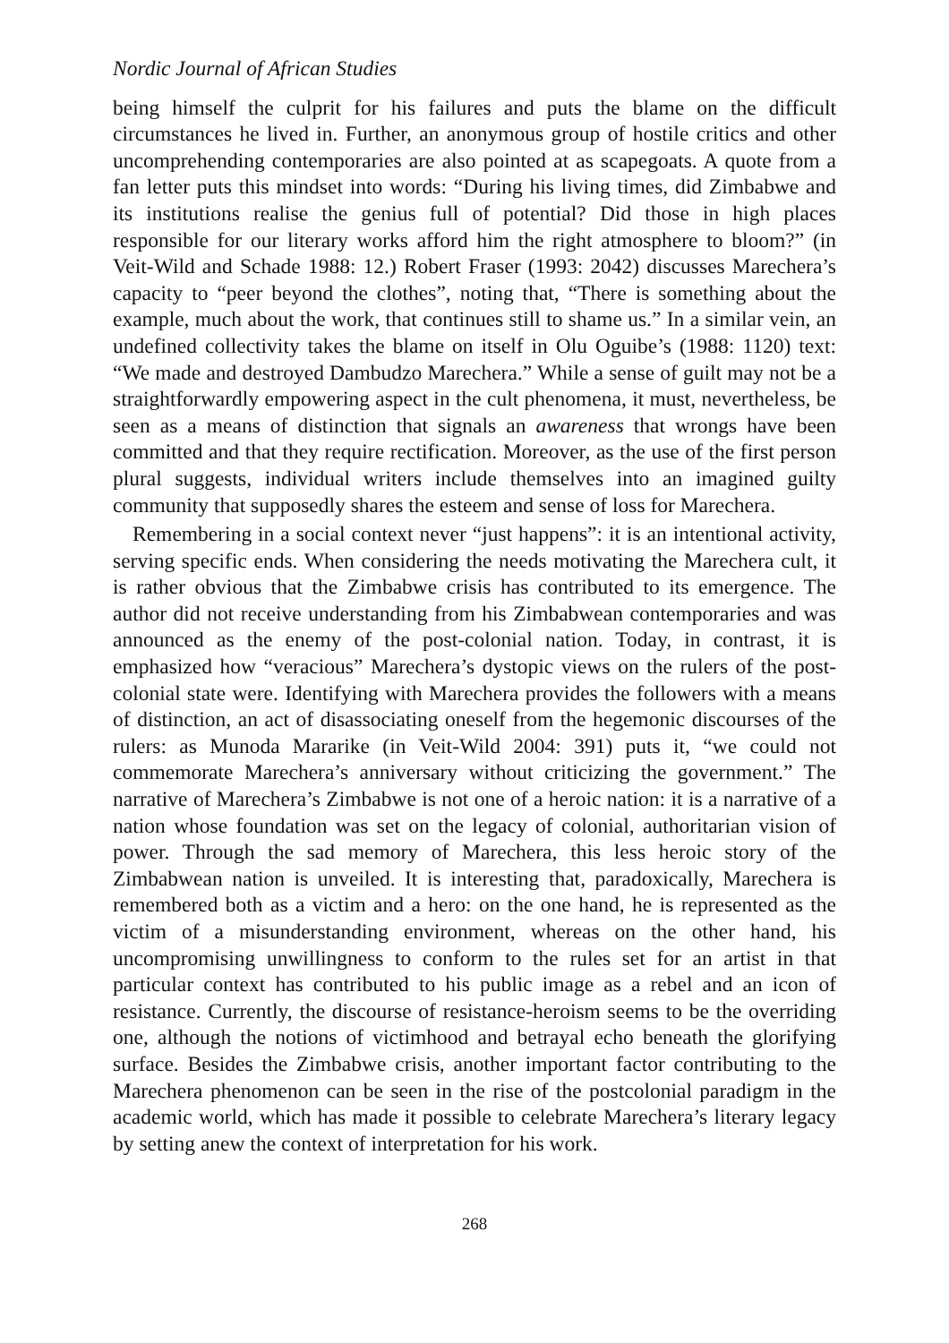Nordic Journal of African Studies
being himself the culprit for his failures and puts the blame on the difficult circumstances he lived in. Further, an anonymous group of hostile critics and other uncomprehending contemporaries are also pointed at as scapegoats. A quote from a fan letter puts this mindset into words: “During his living times, did Zimbabwe and its institutions realise the genius full of potential? Did those in high places responsible for our literary works afford him the right atmosphere to bloom?” (in Veit-Wild and Schade 1988: 12.) Robert Fraser (1993: 2042) discusses Marechera’s capacity to “peer beyond the clothes”, noting that, “There is something about the example, much about the work, that continues still to shame us.” In a similar vein, an undefined collectivity takes the blame on itself in Olu Oguibe’s (1988: 1120) text: “We made and destroyed Dambudzo Marechera.” While a sense of guilt may not be a straightforwardly empowering aspect in the cult phenomena, it must, nevertheless, be seen as a means of distinction that signals an awareness that wrongs have been committed and that they require rectification. Moreover, as the use of the first person plural suggests, individual writers include themselves into an imagined guilty community that supposedly shares the esteem and sense of loss for Marechera.
Remembering in a social context never “just happens”: it is an intentional activity, serving specific ends. When considering the needs motivating the Marechera cult, it is rather obvious that the Zimbabwe crisis has contributed to its emergence. The author did not receive understanding from his Zimbabwean contemporaries and was announced as the enemy of the post-colonial nation. Today, in contrast, it is emphasized how “veracious” Marechera’s dystopic views on the rulers of the post-colonial state were. Identifying with Marechera provides the followers with a means of distinction, an act of disassociating oneself from the hegemonic discourses of the rulers: as Munoda Mararike (in Veit-Wild 2004: 391) puts it, “we could not commemorate Marechera’s anniversary without criticizing the government.” The narrative of Marechera’s Zimbabwe is not one of a heroic nation: it is a narrative of a nation whose foundation was set on the legacy of colonial, authoritarian vision of power. Through the sad memory of Marechera, this less heroic story of the Zimbabwean nation is unveiled. It is interesting that, paradoxically, Marechera is remembered both as a victim and a hero: on the one hand, he is represented as the victim of a misunderstanding environment, whereas on the other hand, his uncompromising unwillingness to conform to the rules set for an artist in that particular context has contributed to his public image as a rebel and an icon of resistance. Currently, the discourse of resistance-heroism seems to be the overriding one, although the notions of victimhood and betrayal echo beneath the glorifying surface. Besides the Zimbabwe crisis, another important factor contributing to the Marechera phenomenon can be seen in the rise of the postcolonial paradigm in the academic world, which has made it possible to celebrate Marechera’s literary legacy by setting anew the context of interpretation for his work.
268